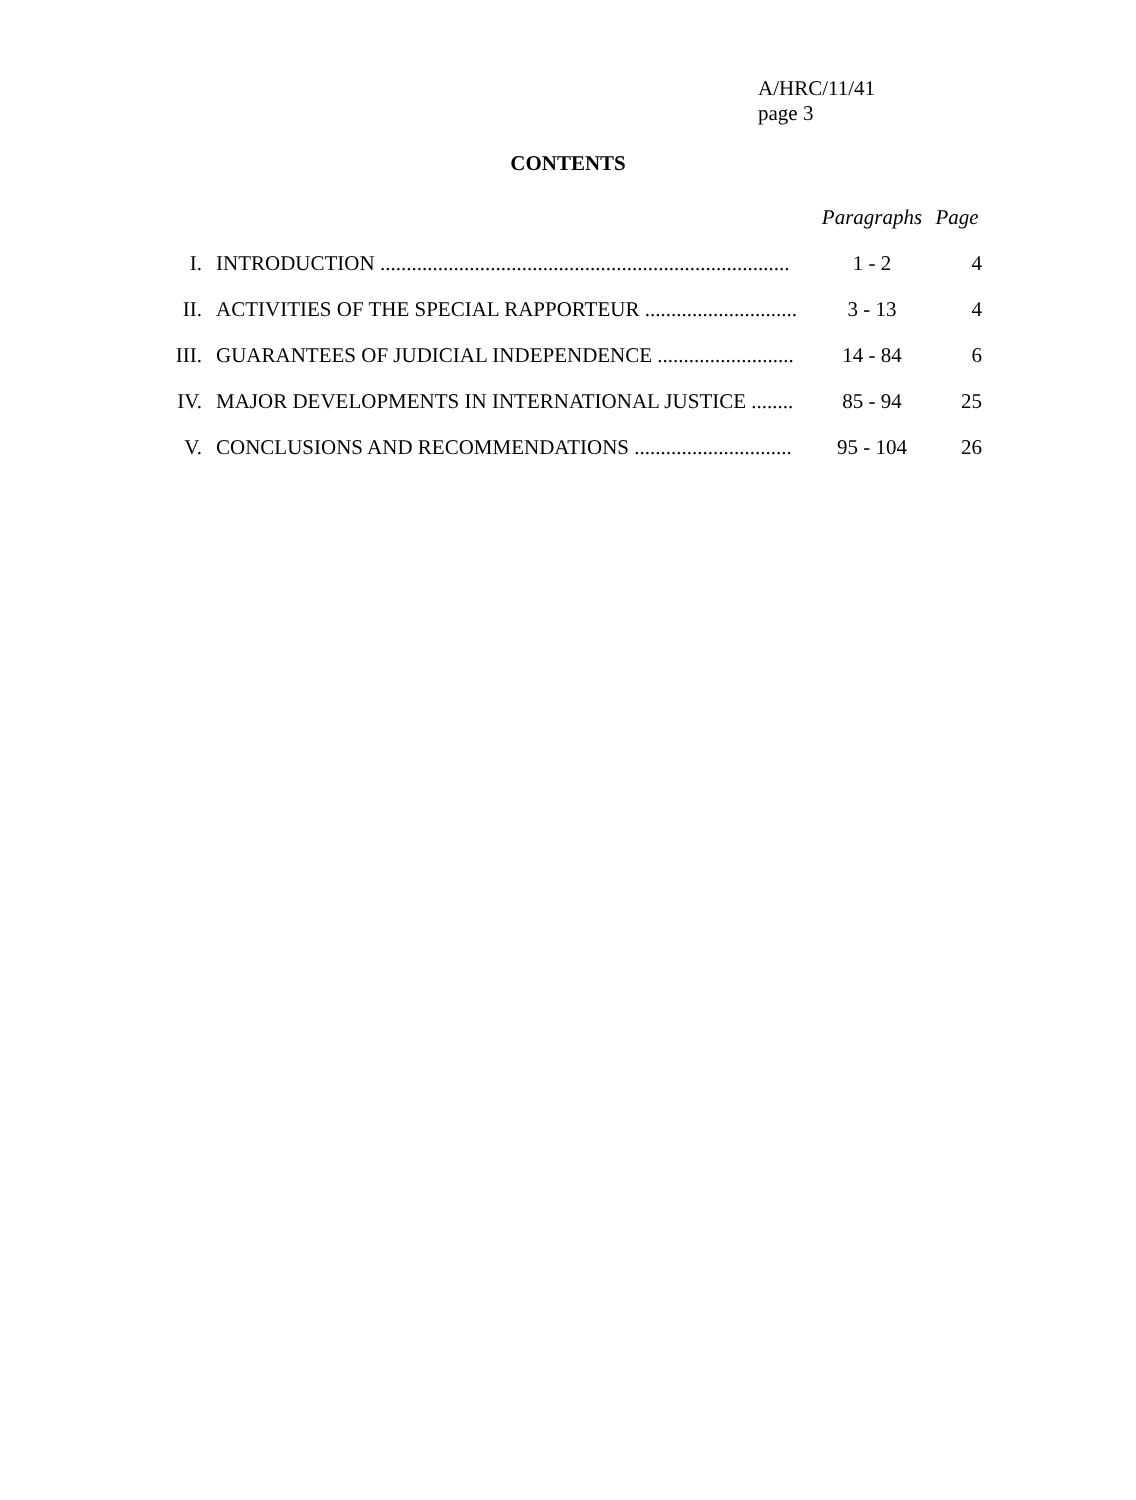A/HRC/11/41
page 3
CONTENTS
| | | Paragraphs | Page |
| --- | --- | --- | --- |
| I. | INTRODUCTION .............................................................................. | 1 - 2 | 4 |
| II. | ACTIVITIES OF THE SPECIAL RAPPORTEUR ............................. | 3 - 13 | 4 |
| III. | GUARANTEES OF JUDICIAL INDEPENDENCE .......................... | 14 - 84 | 6 |
| IV. | MAJOR DEVELOPMENTS IN INTERNATIONAL JUSTICE ........ | 85 - 94 | 25 |
| V. | CONCLUSIONS AND RECOMMENDATIONS .............................. | 95 - 104 | 26 |